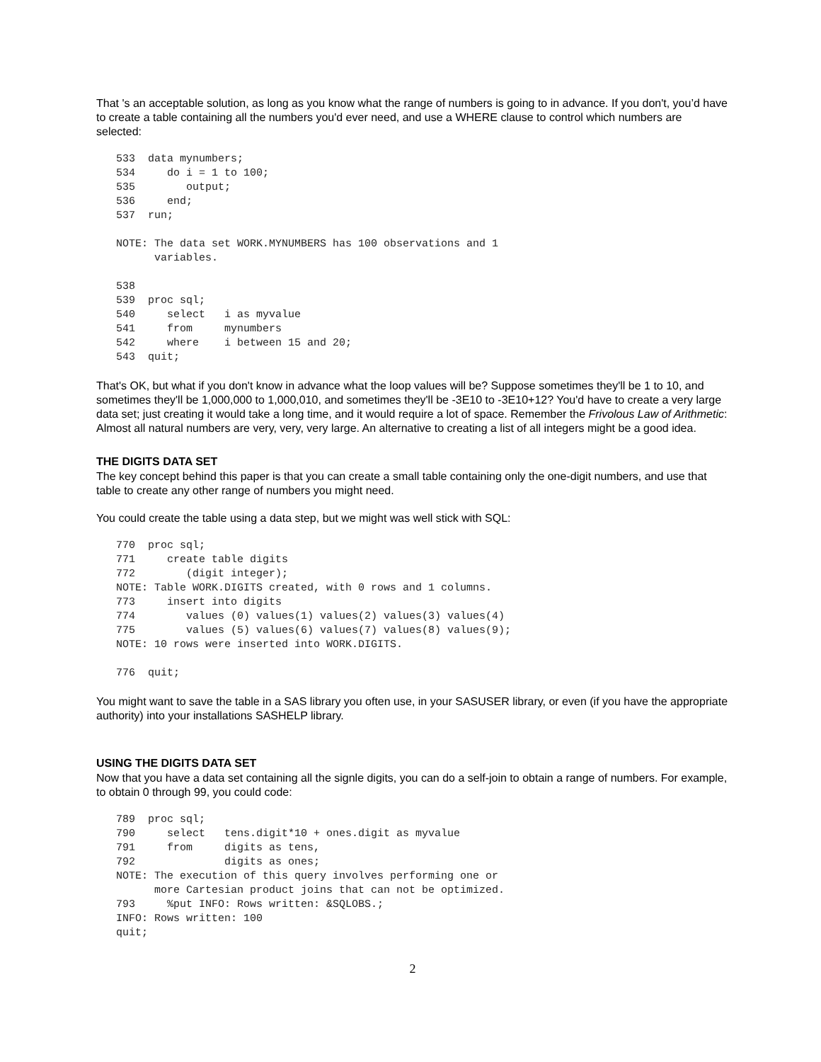That 's an acceptable solution, as long as you know what the range of numbers is going to in advance. If you don't, you’d have to create a table containing all the numbers you'd ever need, and use a WHERE clause to control which numbers are selected:
533  data mynumbers;
534     do i = 1 to 100;
535        output;
536     end;
537  run;

NOTE: The data set WORK.MYNUMBERS has 100 observations and 1
      variables.

538
539  proc sql;
540     select   i as myvalue
541     from     mynumbers
542     where    i between 15 and 20;
543  quit;
That's OK, but what if you don't know in advance what the loop values will be? Suppose sometimes they'll be 1 to 10, and sometimes they'll be 1,000,000 to 1,000,010, and sometimes they'll be -3E10 to -3E10+12? You'd have to create a very large data set; just creating it would take a long time, and it would require a lot of space. Remember the Frivolous Law of Arithmetic: Almost all natural numbers are very, very, very large. An alternative to creating a list of all integers might be a good idea.
THE DIGITS DATA SET
The key concept behind this paper is that you can create a small table containing only the one-digit numbers, and use that table to create any other range of numbers you might need.
You could create the table using a data step, but we might was well stick with SQL:
770  proc sql;
771     create table digits
772        (digit integer);
NOTE: Table WORK.DIGITS created, with 0 rows and 1 columns.
773     insert into digits
774        values (0) values(1) values(2) values(3) values(4)
775        values (5) values(6) values(7) values(8) values(9);
NOTE: 10 rows were inserted into WORK.DIGITS.

776  quit;
You might want to save the table in a SAS library you often use, in your SASUSER library, or even (if you have the appropriate authority) into your installations SASHELP library.
USING THE DIGITS DATA SET
Now that you have a data set containing all the signle digits, you can do a self-join to obtain a range of numbers. For example, to obtain 0 through 99, you could code:
789  proc sql;
790     select   tens.digit*10 + ones.digit as myvalue
791     from     digits as tens,
792              digits as ones;
NOTE: The execution of this query involves performing one or
      more Cartesian product joins that can not be optimized.
793     %put INFO: Rows written: &SQLOBS.;
INFO: Rows written: 100
quit;
2